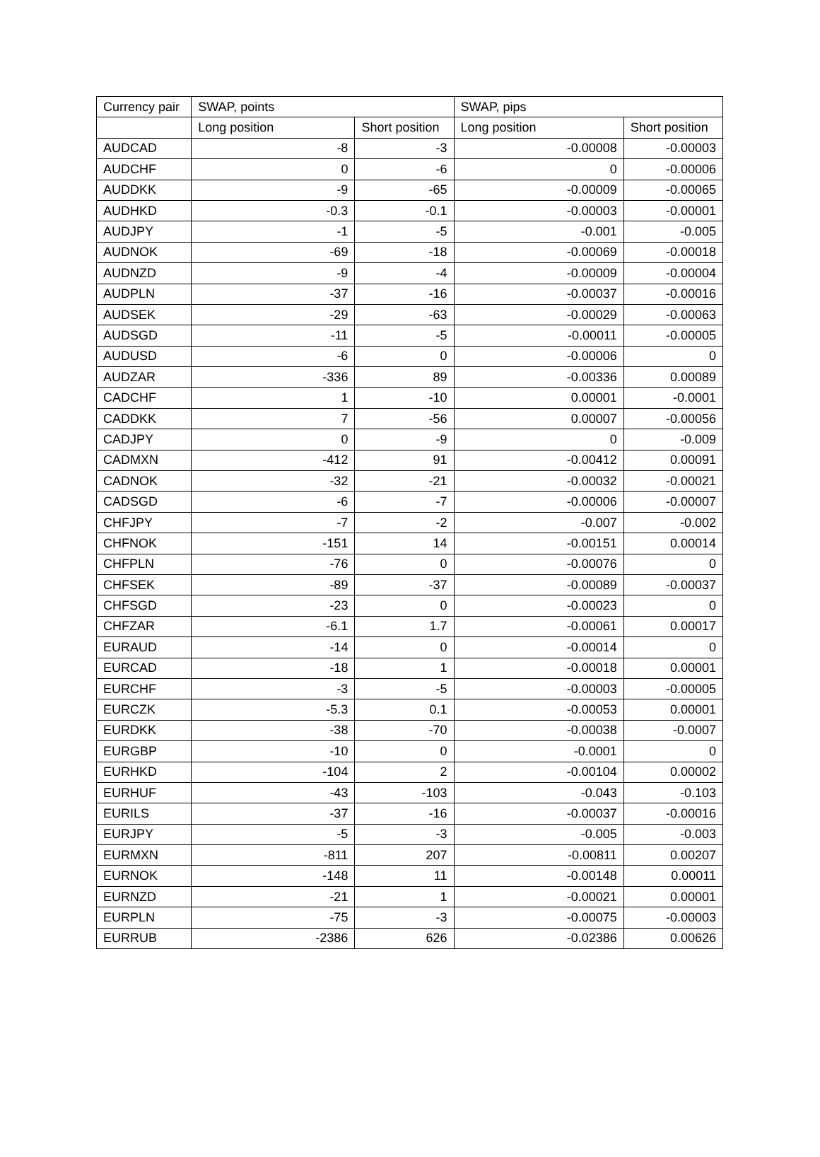| Currency pair | SWAP, points | | SWAP, pips | |
| --- | --- | --- | --- | --- |
| | Long position | Short position | Long position | Short position |
| AUDCAD | -8 | -3 | -0.00008 | -0.00003 |
| AUDCHF | 0 | -6 | 0 | -0.00006 |
| AUDDKK | -9 | -65 | -0.00009 | -0.00065 |
| AUDHKD | -0.3 | -0.1 | -0.00003 | -0.00001 |
| AUDJPY | -1 | -5 | -0.001 | -0.005 |
| AUDNOK | -69 | -18 | -0.00069 | -0.00018 |
| AUDNZD | -9 | -4 | -0.00009 | -0.00004 |
| AUDPLN | -37 | -16 | -0.00037 | -0.00016 |
| AUDSEK | -29 | -63 | -0.00029 | -0.00063 |
| AUDSGD | -11 | -5 | -0.00011 | -0.00005 |
| AUDUSD | -6 | 0 | -0.00006 | 0 |
| AUDZAR | -336 | 89 | -0.00336 | 0.00089 |
| CADCHF | 1 | -10 | 0.00001 | -0.0001 |
| CADDKK | 7 | -56 | 0.00007 | -0.00056 |
| CADJPY | 0 | -9 | 0 | -0.009 |
| CADMXN | -412 | 91 | -0.00412 | 0.00091 |
| CADNOK | -32 | -21 | -0.00032 | -0.00021 |
| CADSGD | -6 | -7 | -0.00006 | -0.00007 |
| CHFJPY | -7 | -2 | -0.007 | -0.002 |
| CHFNOK | -151 | 14 | -0.00151 | 0.00014 |
| CHFPLN | -76 | 0 | -0.00076 | 0 |
| CHFSEK | -89 | -37 | -0.00089 | -0.00037 |
| CHFSGD | -23 | 0 | -0.00023 | 0 |
| CHFZAR | -6.1 | 1.7 | -0.00061 | 0.00017 |
| EURAUD | -14 | 0 | -0.00014 | 0 |
| EURCAD | -18 | 1 | -0.00018 | 0.00001 |
| EURCHF | -3 | -5 | -0.00003 | -0.00005 |
| EURCZK | -5.3 | 0.1 | -0.00053 | 0.00001 |
| EURDKK | -38 | -70 | -0.00038 | -0.0007 |
| EURGBP | -10 | 0 | -0.0001 | 0 |
| EURHKD | -104 | 2 | -0.00104 | 0.00002 |
| EURHUF | -43 | -103 | -0.043 | -0.103 |
| EURILS | -37 | -16 | -0.00037 | -0.00016 |
| EURJPY | -5 | -3 | -0.005 | -0.003 |
| EURMXN | -811 | 207 | -0.00811 | 0.00207 |
| EURNOK | -148 | 11 | -0.00148 | 0.00011 |
| EURNZD | -21 | 1 | -0.00021 | 0.00001 |
| EURPLN | -75 | -3 | -0.00075 | -0.00003 |
| EURRUB | -2386 | 626 | -0.02386 | 0.00626 |